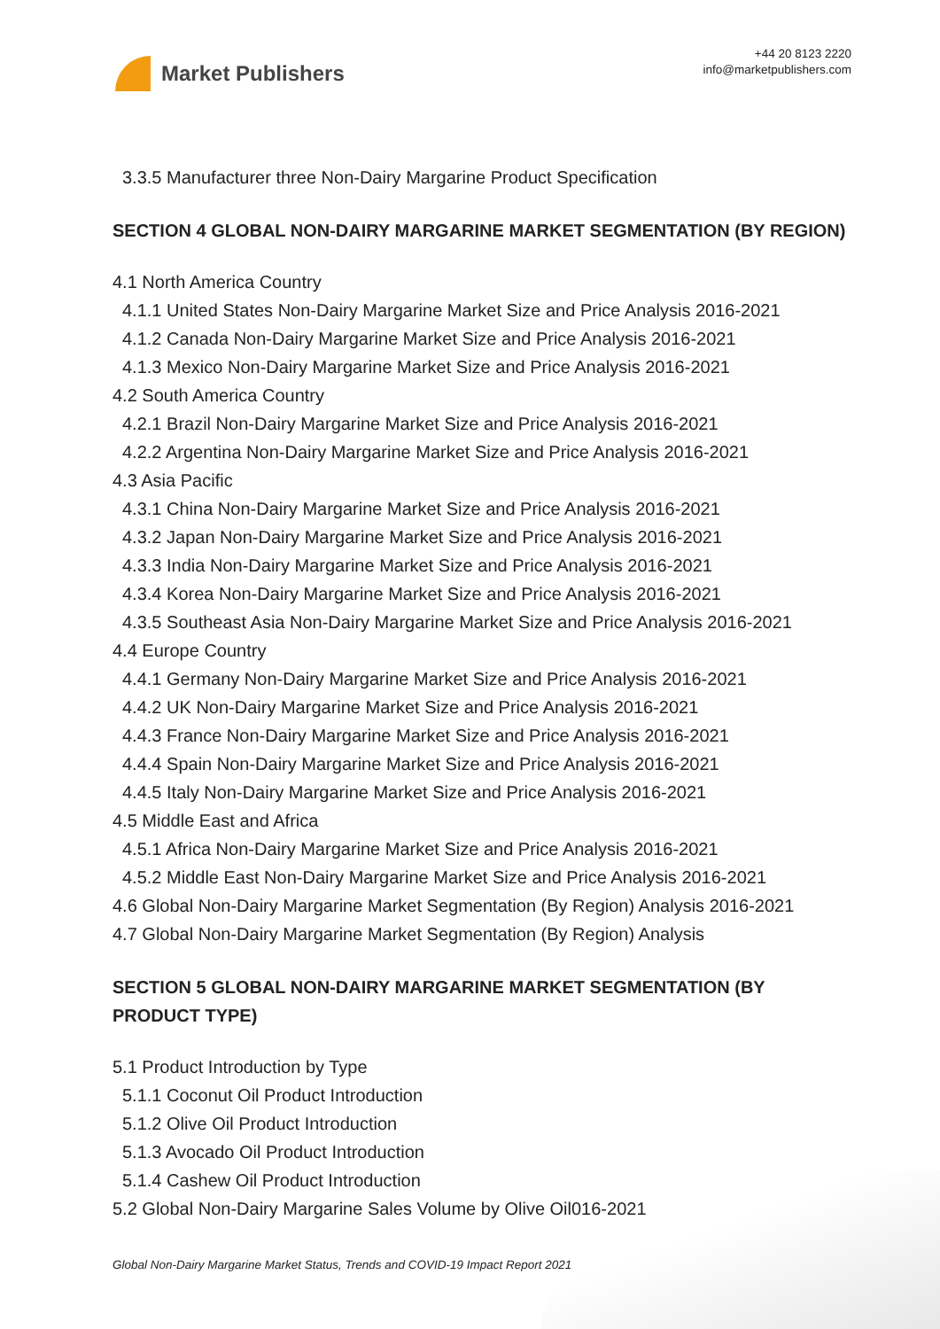Market Publishers
+44 20 8123 2220
info@marketpublishers.com
3.3.5 Manufacturer three Non-Dairy Margarine Product Specification
SECTION 4 GLOBAL NON-DAIRY MARGARINE MARKET SEGMENTATION (BY REGION)
4.1 North America Country
4.1.1 United States Non-Dairy Margarine Market Size and Price Analysis 2016-2021
4.1.2 Canada Non-Dairy Margarine Market Size and Price Analysis 2016-2021
4.1.3 Mexico Non-Dairy Margarine Market Size and Price Analysis 2016-2021
4.2 South America Country
4.2.1 Brazil Non-Dairy Margarine Market Size and Price Analysis 2016-2021
4.2.2 Argentina Non-Dairy Margarine Market Size and Price Analysis 2016-2021
4.3 Asia Pacific
4.3.1 China Non-Dairy Margarine Market Size and Price Analysis 2016-2021
4.3.2 Japan Non-Dairy Margarine Market Size and Price Analysis 2016-2021
4.3.3 India Non-Dairy Margarine Market Size and Price Analysis 2016-2021
4.3.4 Korea Non-Dairy Margarine Market Size and Price Analysis 2016-2021
4.3.5 Southeast Asia Non-Dairy Margarine Market Size and Price Analysis 2016-2021
4.4 Europe Country
4.4.1 Germany Non-Dairy Margarine Market Size and Price Analysis 2016-2021
4.4.2 UK Non-Dairy Margarine Market Size and Price Analysis 2016-2021
4.4.3 France Non-Dairy Margarine Market Size and Price Analysis 2016-2021
4.4.4 Spain Non-Dairy Margarine Market Size and Price Analysis 2016-2021
4.4.5 Italy Non-Dairy Margarine Market Size and Price Analysis 2016-2021
4.5 Middle East and Africa
4.5.1 Africa Non-Dairy Margarine Market Size and Price Analysis 2016-2021
4.5.2 Middle East Non-Dairy Margarine Market Size and Price Analysis 2016-2021
4.6 Global Non-Dairy Margarine Market Segmentation (By Region) Analysis 2016-2021
4.7 Global Non-Dairy Margarine Market Segmentation (By Region) Analysis
SECTION 5 GLOBAL NON-DAIRY MARGARINE MARKET SEGMENTATION (BY PRODUCT TYPE)
5.1 Product Introduction by Type
5.1.1 Coconut Oil Product Introduction
5.1.2 Olive Oil Product Introduction
5.1.3 Avocado Oil Product Introduction
5.1.4 Cashew Oil Product Introduction
5.2 Global Non-Dairy Margarine Sales Volume by Olive Oil016-2021
Global Non-Dairy Margarine Market Status, Trends and COVID-19 Impact Report 2021